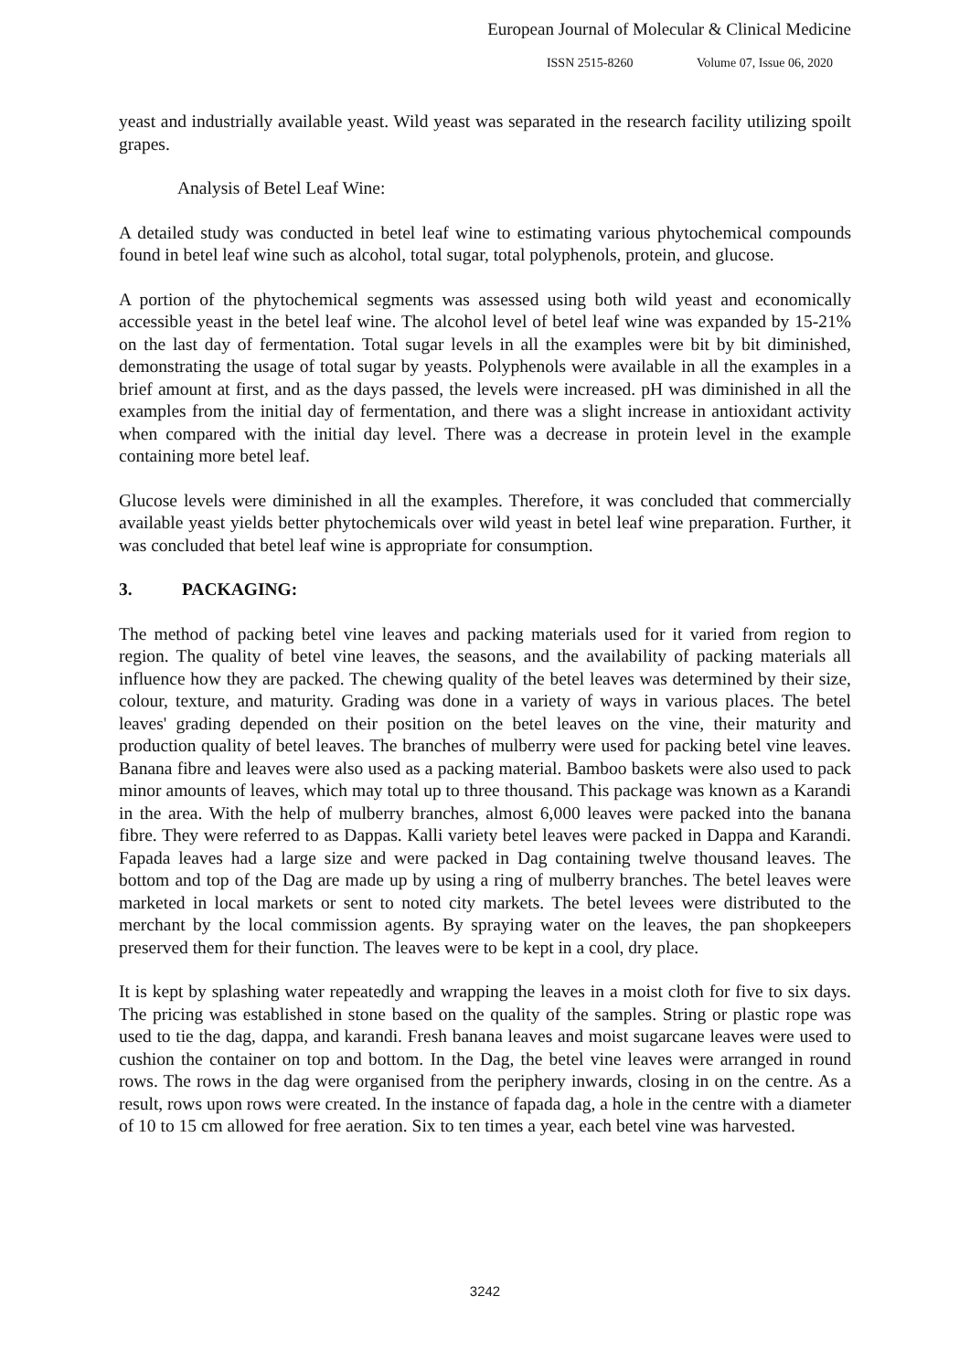European Journal of Molecular & Clinical Medicine
ISSN 2515-8260 Volume 07, Issue 06, 2020
yeast and industrially available yeast. Wild yeast was separated in the research facility utilizing spoilt grapes.
Analysis of Betel Leaf Wine:
A detailed study was conducted in betel leaf wine to estimating various phytochemical compounds found in betel leaf wine such as alcohol, total sugar, total polyphenols, protein, and glucose.
A portion of the phytochemical segments was assessed using both wild yeast and economically accessible yeast in the betel leaf wine. The alcohol level of betel leaf wine was expanded by 15-21% on the last day of fermentation. Total sugar levels in all the examples were bit by bit diminished, demonstrating the usage of total sugar by yeasts. Polyphenols were available in all the examples in a brief amount at first, and as the days passed, the levels were increased. pH was diminished in all the examples from the initial day of fermentation, and there was a slight increase in antioxidant activity when compared with the initial day level. There was a decrease in protein level in the example containing more betel leaf.
Glucose levels were diminished in all the examples. Therefore, it was concluded that commercially available yeast yields better phytochemicals over wild yeast in betel leaf wine preparation. Further, it was concluded that betel leaf wine is appropriate for consumption.
3. PACKAGING:
The method of packing betel vine leaves and packing materials used for it varied from region to region. The quality of betel vine leaves, the seasons, and the availability of packing materials all influence how they are packed. The chewing quality of the betel leaves was determined by their size, colour, texture, and maturity. Grading was done in a variety of ways in various places. The betel leaves' grading depended on their position on the betel leaves on the vine, their maturity and production quality of betel leaves. The branches of mulberry were used for packing betel vine leaves. Banana fibre and leaves were also used as a packing material. Bamboo baskets were also used to pack minor amounts of leaves, which may total up to three thousand. This package was known as a Karandi in the area. With the help of mulberry branches, almost 6,000 leaves were packed into the banana fibre. They were referred to as Dappas. Kalli variety betel leaves were packed in Dappa and Karandi. Fapada leaves had a large size and were packed in Dag containing twelve thousand leaves. The bottom and top of the Dag are made up by using a ring of mulberry branches. The betel leaves were marketed in local markets or sent to noted city markets. The betel levees were distributed to the merchant by the local commission agents. By spraying water on the leaves, the pan shopkeepers preserved them for their function. The leaves were to be kept in a cool, dry place.
It is kept by splashing water repeatedly and wrapping the leaves in a moist cloth for five to six days. The pricing was established in stone based on the quality of the samples. String or plastic rope was used to tie the dag, dappa, and karandi. Fresh banana leaves and moist sugarcane leaves were used to cushion the container on top and bottom. In the Dag, the betel vine leaves were arranged in round rows. The rows in the dag were organised from the periphery inwards, closing in on the centre. As a result, rows upon rows were created. In the instance of fapada dag, a hole in the centre with a diameter of 10 to 15 cm allowed for free aeration. Six to ten times a year, each betel vine was harvested.
3242